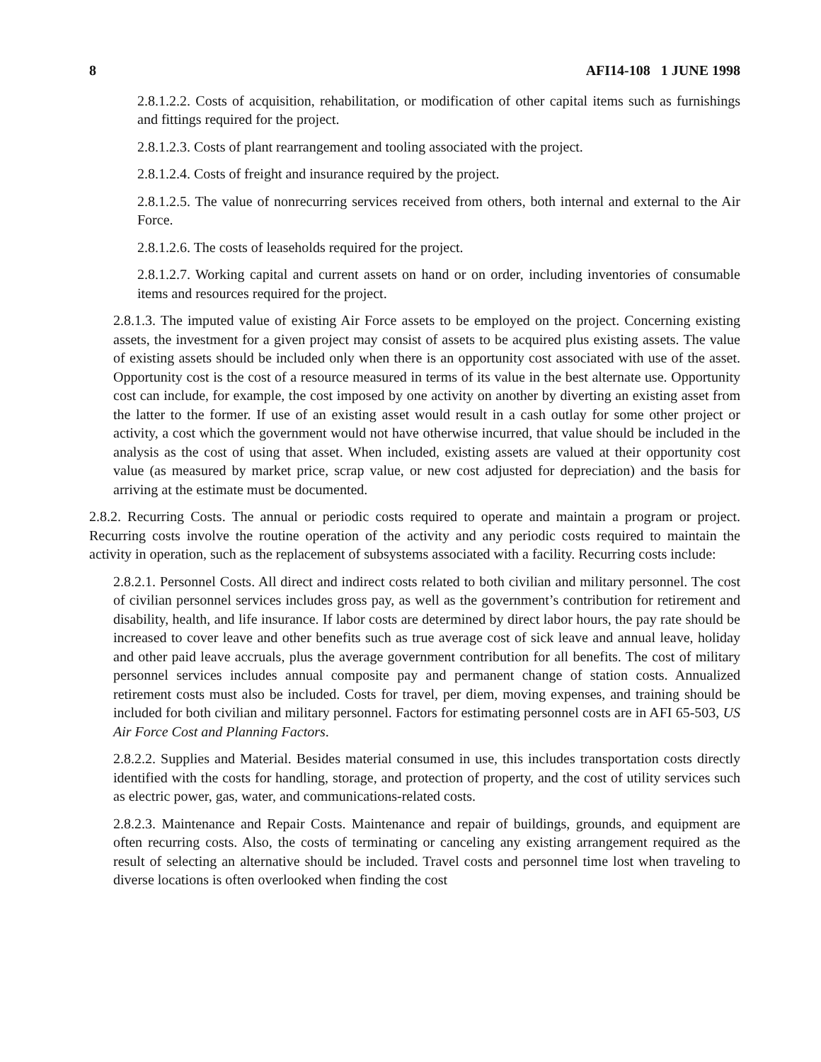8 AFI14-108 1 JUNE 1998
2.8.1.2.2. Costs of acquisition, rehabilitation, or modification of other capital items such as furnishings and fittings required for the project.
2.8.1.2.3. Costs of plant rearrangement and tooling associated with the project.
2.8.1.2.4. Costs of freight and insurance required by the project.
2.8.1.2.5. The value of nonrecurring services received from others, both internal and external to the Air Force.
2.8.1.2.6. The costs of leaseholds required for the project.
2.8.1.2.7. Working capital and current assets on hand or on order, including inventories of consumable items and resources required for the project.
2.8.1.3. The imputed value of existing Air Force assets to be employed on the project. Concerning existing assets, the investment for a given project may consist of assets to be acquired plus existing assets. The value of existing assets should be included only when there is an opportunity cost associated with use of the asset. Opportunity cost is the cost of a resource measured in terms of its value in the best alternate use. Opportunity cost can include, for example, the cost imposed by one activity on another by diverting an existing asset from the latter to the former. If use of an existing asset would result in a cash outlay for some other project or activity, a cost which the government would not have otherwise incurred, that value should be included in the analysis as the cost of using that asset. When included, existing assets are valued at their opportunity cost value (as measured by market price, scrap value, or new cost adjusted for depreciation) and the basis for arriving at the estimate must be documented.
2.8.2. Recurring Costs. The annual or periodic costs required to operate and maintain a program or project. Recurring costs involve the routine operation of the activity and any periodic costs required to maintain the activity in operation, such as the replacement of subsystems associated with a facility. Recurring costs include:
2.8.2.1. Personnel Costs. All direct and indirect costs related to both civilian and military personnel. The cost of civilian personnel services includes gross pay, as well as the government’s contribution for retirement and disability, health, and life insurance. If labor costs are determined by direct labor hours, the pay rate should be increased to cover leave and other benefits such as true average cost of sick leave and annual leave, holiday and other paid leave accruals, plus the average government contribution for all benefits. The cost of military personnel services includes annual composite pay and permanent change of station costs. Annualized retirement costs must also be included. Costs for travel, per diem, moving expenses, and training should be included for both civilian and military personnel. Factors for estimating personnel costs are in AFI 65-503, US Air Force Cost and Planning Factors.
2.8.2.2. Supplies and Material. Besides material consumed in use, this includes transportation costs directly identified with the costs for handling, storage, and protection of property, and the cost of utility services such as electric power, gas, water, and communications-related costs.
2.8.2.3. Maintenance and Repair Costs. Maintenance and repair of buildings, grounds, and equipment are often recurring costs. Also, the costs of terminating or canceling any existing arrangement required as the result of selecting an alternative should be included. Travel costs and personnel time lost when traveling to diverse locations is often overlooked when finding the cost